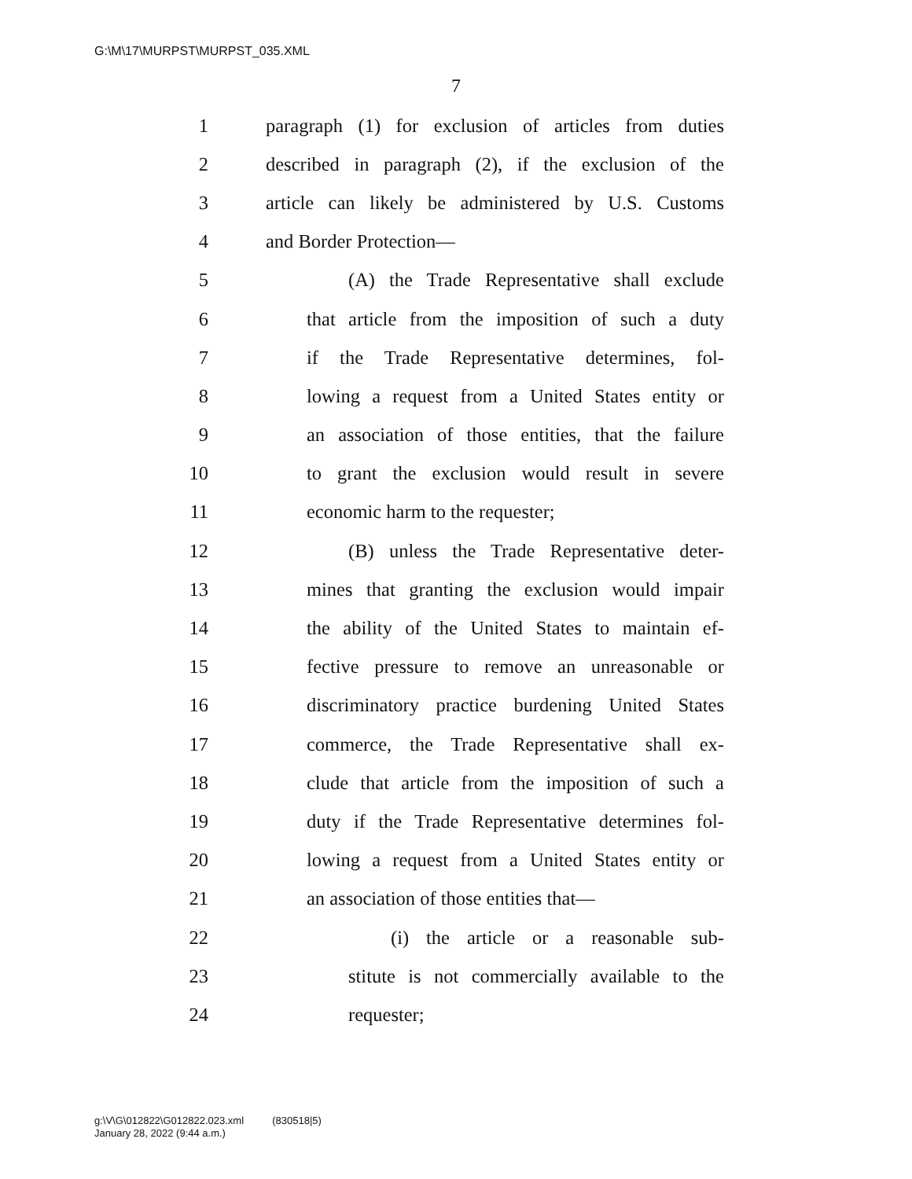G:\M\17\MURPST\MURPST_035.XML
7
1 paragraph (1) for exclusion of articles from duties
2 described in paragraph (2), if the exclusion of the
3 article can likely be administered by U.S. Customs
4 and Border Protection—
5 (A) the Trade Representative shall exclude
6 that article from the imposition of such a duty
7 if the Trade Representative determines, fol-
8 lowing a request from a United States entity or
9 an association of those entities, that the failure
10 to grant the exclusion would result in severe
11 economic harm to the requester;
12 (B) unless the Trade Representative deter-
13 mines that granting the exclusion would impair
14 the ability of the United States to maintain ef-
15 fective pressure to remove an unreasonable or
16 discriminatory practice burdening United States
17 commerce, the Trade Representative shall ex-
18 clude that article from the imposition of such a
19 duty if the Trade Representative determines fol-
20 lowing a request from a United States entity or
21 an association of those entities that—
22 (i) the article or a reasonable sub-
23 stitute is not commercially available to the
24 requester;
g:\V\G\012822\G012822.023.xml (830518|5)
January 28, 2022 (9:44 a.m.)